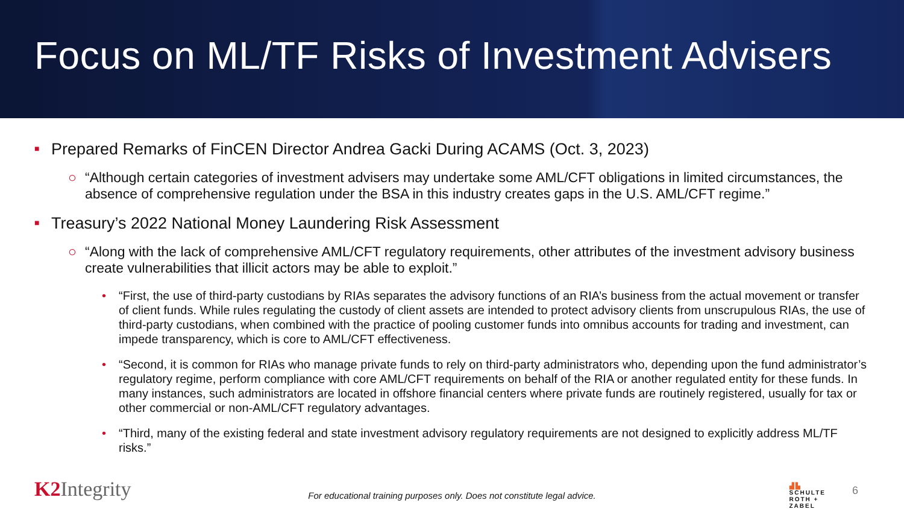Focus on ML/TF Risks of Investment Advisers
■ Prepared Remarks of FinCEN Director Andrea Gacki During ACAMS (Oct. 3, 2023)
○ “Although certain categories of investment advisers may undertake some AML/CFT obligations in limited circumstances, the absence of comprehensive regulation under the BSA in this industry creates gaps in the U.S. AML/CFT regime.”
■ Treasury’s 2022 National Money Laundering Risk Assessment
○ “Along with the lack of comprehensive AML/CFT regulatory requirements, other attributes of the investment advisory business create vulnerabilities that illicit actors may be able to exploit.”
• “First, the use of third-party custodians by RIAs separates the advisory functions of an RIA’s business from the actual movement or transfer of client funds. While rules regulating the custody of client assets are intended to protect advisory clients from unscrupulous RIAs, the use of third-party custodians, when combined with the practice of pooling customer funds into omnibus accounts for trading and investment, can impede transparency, which is core to AML/CFT effectiveness.
• “Second, it is common for RIAs who manage private funds to rely on third-party administrators who, depending upon the fund administrator’s regulatory regime, perform compliance with core AML/CFT requirements on behalf of the RIA or another regulated entity for these funds. In many instances, such administrators are located in offshore financial centers where private funds are routinely registered, usually for tax or other commercial or non-AML/CFT regulatory advantages.
• “Third, many of the existing federal and state investment advisory regulatory requirements are not designed to explicitly address ML/TF risks.”
K2 Integrity
For educational training purposes only. Does not constitute legal advice.
▟▙
SCHULTE
ROTH +
ZABEL
6